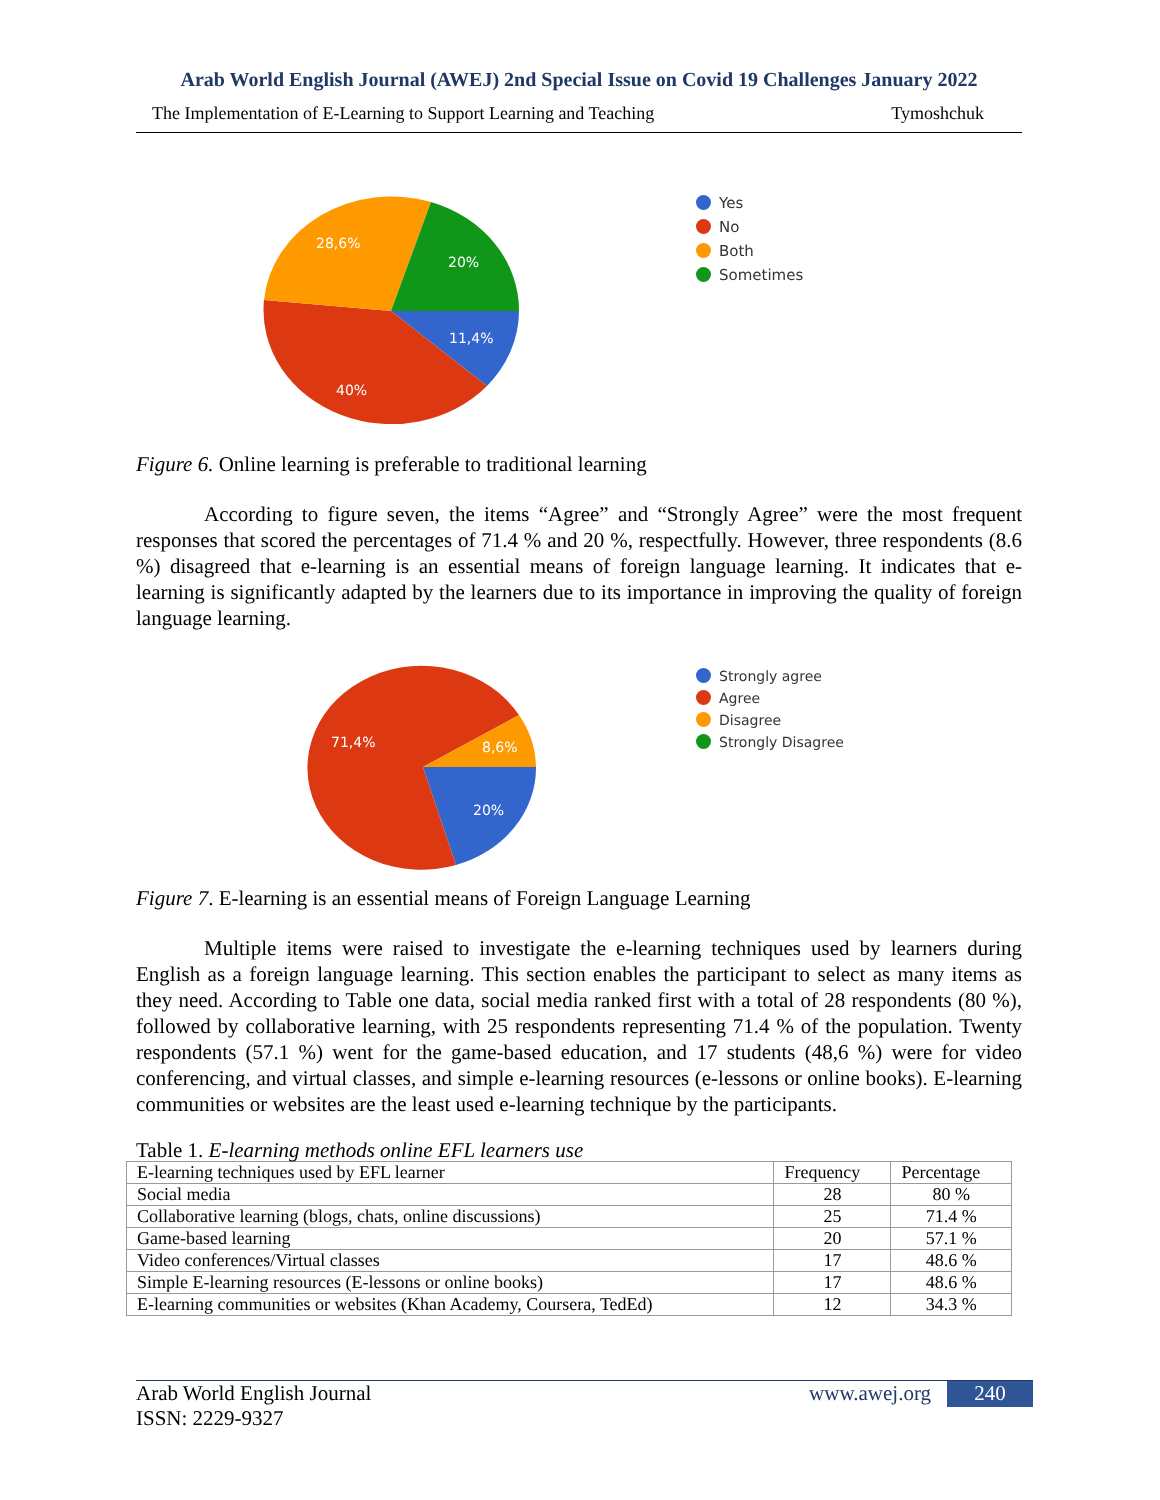Arab World English Journal (AWEJ) 2nd Special Issue on Covid 19 Challenges January 2022
The Implementation of E-Learning to Support Learning and Teaching Tymoshchuk
28,6%
20%
11,4%
40%
Yes
No
Both
Sometimes
Figure 6. Online learning is preferable to traditional learning
According to figure seven, the items “Agree” and “Strongly Agree” were the most frequent responses that scored the percentages of 71.4 % and 20 %, respectfully. However, three respondents (8.6 %) disagreed that e-learning is an essential means of foreign language learning. It indicates that e-learning is significantly adapted by the learners due to its importance in improving the quality of foreign language learning.
71,4%
8,6%
20%
Strongly agree
Agree
Disagree
Strongly Disagree
Figure 7. E-learning is an essential means of Foreign Language Learning
Multiple items were raised to investigate the e-learning techniques used by learners during English as a foreign language learning. This section enables the participant to select as many items as they need. According to Table one data, social media ranked first with a total of 28 respondents (80 %), followed by collaborative learning, with 25 respondents representing 71.4 % of the population. Twenty respondents (57.1 %) went for the game-based education, and 17 students (48,6 %) were for video conferencing, and virtual classes, and simple e-learning resources (e-lessons or online books). E-learning communities or websites are the least used e-learning technique by the participants.
Table 1. E-learning methods online EFL learners use
| E-learning techniques used by EFL learner | Frequency | Percentage |
| Social media | 28 | 80 % |
| Collaborative learning (blogs, chats, online discussions) | 25 | 71.4 % |
| Game-based learning | 20 | 57.1 % |
| Video conferences/Virtual classes | 17 | 48.6 % |
| Simple E-learning resources (E-lessons or online books) | 17 | 48.6 % |
| E-learning communities or websites (Khan Academy, Coursera, TedEd) | 12 | 34.3 % |
Arab World English Journal
ISSN: 2229-9327
www.awej.org 240